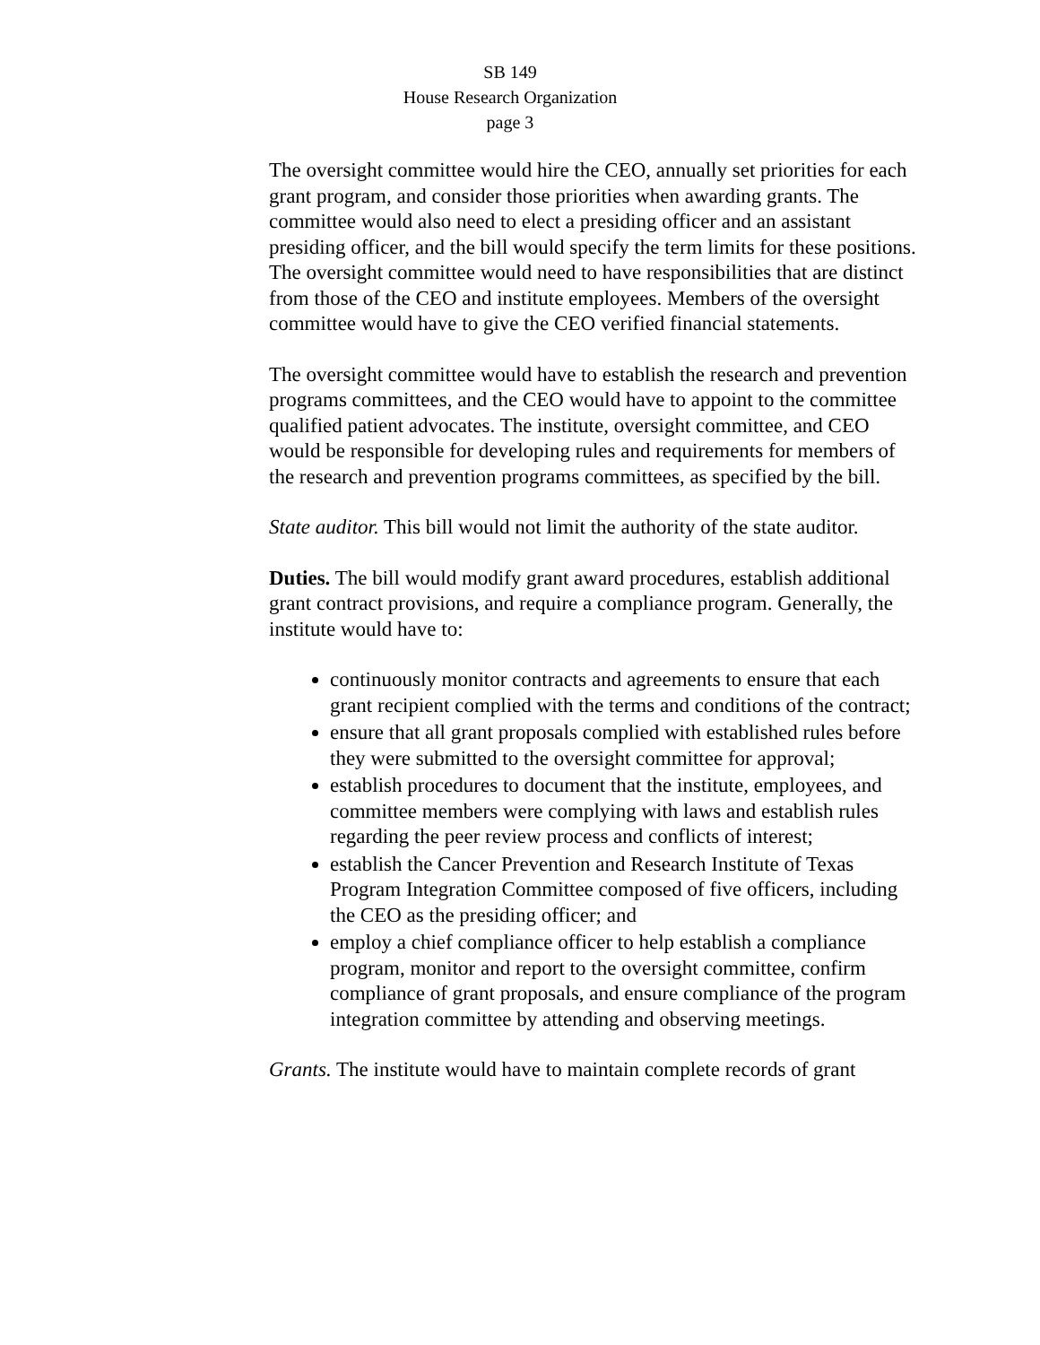SB 149
House Research Organization
page 3
The oversight committee would hire the CEO, annually set priorities for each grant program, and consider those priorities when awarding grants. The committee would also need to elect a presiding officer and an assistant presiding officer, and the bill would specify the term limits for these positions. The oversight committee would need to have responsibilities that are distinct from those of the CEO and institute employees. Members of the oversight committee would have to give the CEO verified financial statements.
The oversight committee would have to establish the research and prevention programs committees, and the CEO would have to appoint to the committee qualified patient advocates. The institute, oversight committee, and CEO would be responsible for developing rules and requirements for members of the research and prevention programs committees, as specified by the bill.
State auditor. This bill would not limit the authority of the state auditor.
Duties. The bill would modify grant award procedures, establish additional grant contract provisions, and require a compliance program. Generally, the institute would have to:
continuously monitor contracts and agreements to ensure that each grant recipient complied with the terms and conditions of the contract;
ensure that all grant proposals complied with established rules before they were submitted to the oversight committee for approval;
establish procedures to document that the institute, employees, and committee members were complying with laws and establish rules regarding the peer review process and conflicts of interest;
establish the Cancer Prevention and Research Institute of Texas Program Integration Committee composed of five officers, including the CEO as the presiding officer; and
employ a chief compliance officer to help establish a compliance program, monitor and report to the oversight committee, confirm compliance of grant proposals, and ensure compliance of the program integration committee by attending and observing meetings.
Grants. The institute would have to maintain complete records of grant